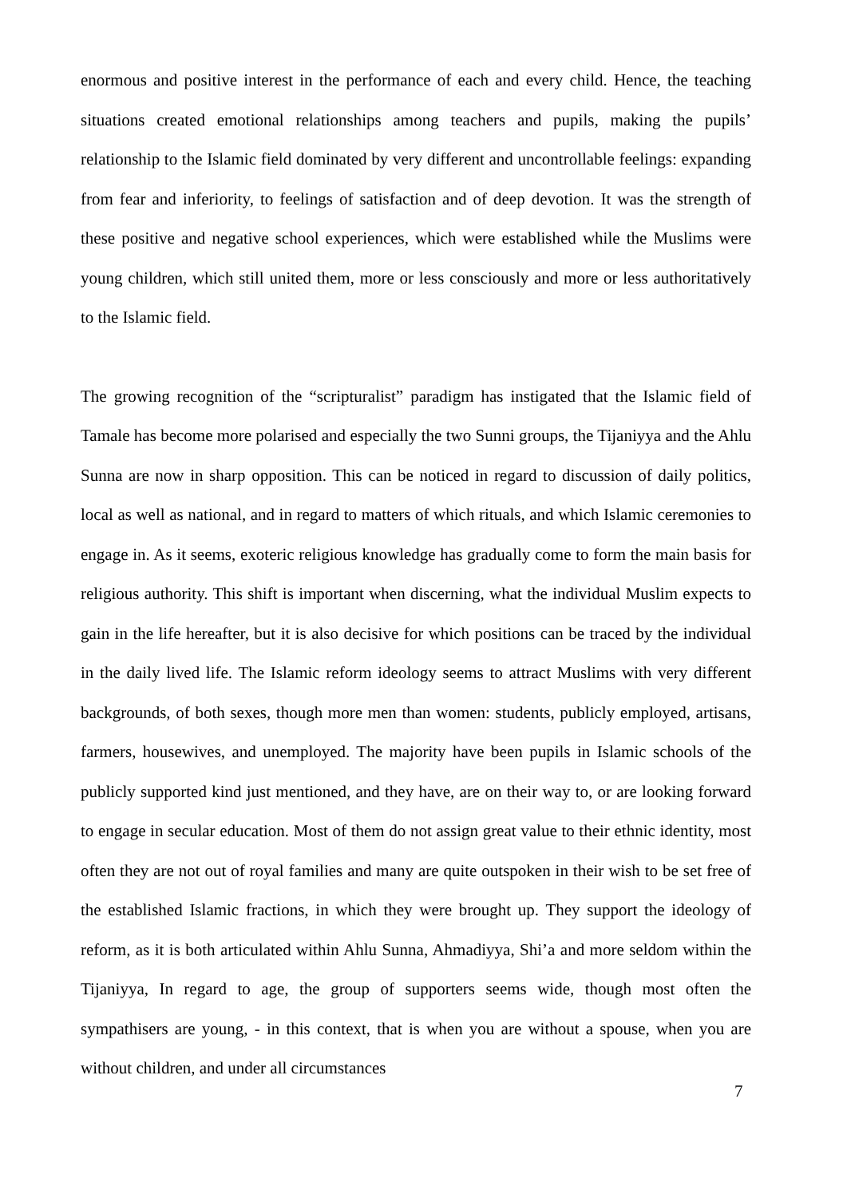enormous and positive interest in the performance of each and every child. Hence, the teaching situations created emotional relationships among teachers and pupils, making the pupils’ relationship to the Islamic field dominated by very different and uncontrollable feelings: expanding from fear and inferiority, to feelings of satisfaction and of deep devotion. It was the strength of these positive and negative school experiences, which were established while the Muslims were young children, which still united them, more or less consciously and more or less authoritatively to the Islamic field.
The growing recognition of the “scripturalist” paradigm has instigated that the Islamic field of Tamale has become more polarised and especially the two Sunni groups, the Tijaniyya and the Ahlu Sunna are now in sharp opposition. This can be noticed in regard to discussion of daily politics, local as well as national, and in regard to matters of which rituals, and which Islamic ceremonies to engage in. As it seems, exoteric religious knowledge has gradually come to form the main basis for religious authority. This shift is important when discerning, what the individual Muslim expects to gain in the life hereafter, but it is also decisive for which positions can be traced by the individual in the daily lived life. The Islamic reform ideology seems to attract Muslims with very different backgrounds, of both sexes, though more men than women: students, publicly employed, artisans, farmers, housewives, and unemployed. The majority have been pupils in Islamic schools of the publicly supported kind just mentioned, and they have, are on their way to, or are looking forward to engage in secular education. Most of them do not assign great value to their ethnic identity, most often they are not out of royal families and many are quite outspoken in their wish to be set free of the established Islamic fractions, in which they were brought up. They support the ideology of reform, as it is both articulated within Ahlu Sunna, Ahmadiyya, Shi’a and more seldom within the Tijaniyya, In regard to age, the group of supporters seems wide, though most often the sympathisers are young, - in this context, that is when you are without a spouse, when you are without children, and under all circumstances
7